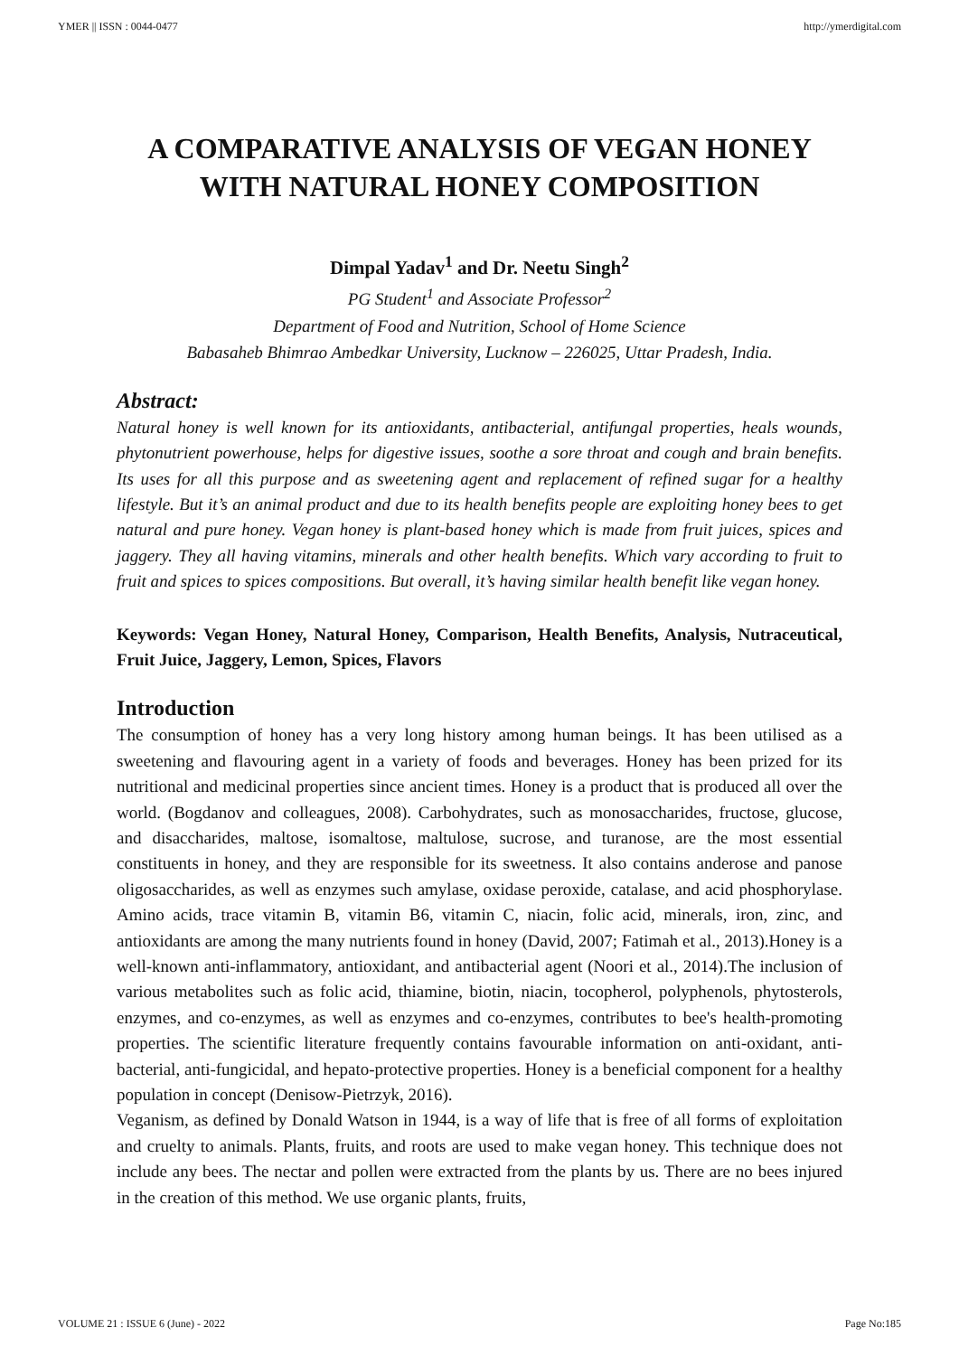YMER || ISSN : 0044-0477 http://ymerdigital.com
A COMPARATIVE ANALYSIS OF VEGAN HONEY WITH NATURAL HONEY COMPOSITION
Dimpal Yadav<sup>1</sup> and Dr. Neetu Singh<sup>2</sup>
PG Student<sup>1</sup> and Associate Professor<sup>2</sup>
Department of Food and Nutrition, School of Home Science
Babasaheb Bhimrao Ambedkar University, Lucknow – 226025, Uttar Pradesh, India.
Abstract:
Natural honey is well known for its antioxidants, antibacterial, antifungal properties, heals wounds, phytonutrient powerhouse, helps for digestive issues, soothe a sore throat and cough and brain benefits. Its uses for all this purpose and as sweetening agent and replacement of refined sugar for a healthy lifestyle. But it’s an animal product and due to its health benefits people are exploiting honey bees to get natural and pure honey. Vegan honey is plant-based honey which is made from fruit juices, spices and jaggery. They all having vitamins, minerals and other health benefits. Which vary according to fruit to fruit and spices to spices compositions. But overall, it’s having similar health benefit like vegan honey.
Keywords: Vegan Honey, Natural Honey, Comparison, Health Benefits, Analysis, Nutraceutical, Fruit Juice, Jaggery, Lemon, Spices, Flavors
Introduction
The consumption of honey has a very long history among human beings. It has been utilised as a sweetening and flavouring agent in a variety of foods and beverages. Honey has been prized for its nutritional and medicinal properties since ancient times. Honey is a product that is produced all over the world. (Bogdanov and colleagues, 2008). Carbohydrates, such as monosaccharides, fructose, glucose, and disaccharides, maltose, isomaltose, maltulose, sucrose, and turanose, are the most essential constituents in honey, and they are responsible for its sweetness. It also contains anderose and panose oligosaccharides, as well as enzymes such amylase, oxidase peroxide, catalase, and acid phosphorylase. Amino acids, trace vitamin B, vitamin B6, vitamin C, niacin, folic acid, minerals, iron, zinc, and antioxidants are among the many nutrients found in honey (David, 2007; Fatimah et al., 2013).Honey is a well-known anti-inflammatory, antioxidant, and antibacterial agent (Noori et al., 2014).The inclusion of various metabolites such as folic acid, thiamine, biotin, niacin, tocopherol, polyphenols, phytosterols, enzymes, and co-enzymes, as well as enzymes and co-enzymes, contributes to bee's health-promoting properties. The scientific literature frequently contains favourable information on anti-oxidant, anti-bacterial, anti-fungicidal, and hepato-protective properties. Honey is a beneficial component for a healthy population in concept (Denisow-Pietrzyk, 2016).
Veganism, as defined by Donald Watson in 1944, is a way of life that is free of all forms of exploitation and cruelty to animals. Plants, fruits, and roots are used to make vegan honey. This technique does not include any bees. The nectar and pollen were extracted from the plants by us. There are no bees injured in the creation of this method. We use organic plants, fruits,
VOLUME 21 : ISSUE 6 (June) - 2022 Page No:185